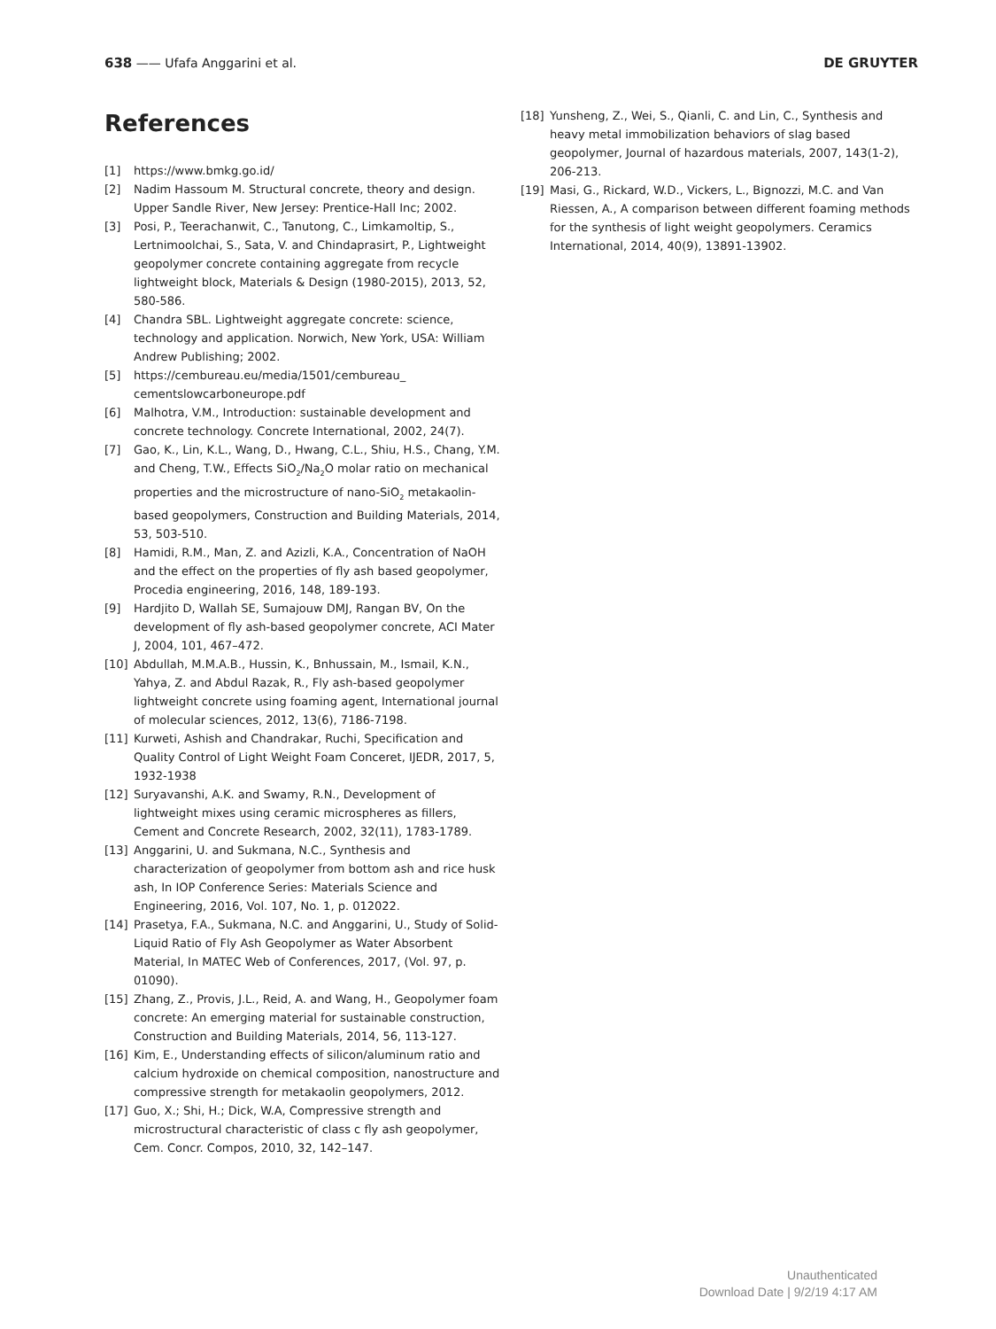638 —— Ufafa Anggarini et al. DE GRUYTER
References
[1] https://www.bmkg.go.id/
[2] Nadim Hassoum M. Structural concrete, theory and design. Upper Sandle River, New Jersey: Prentice-Hall Inc; 2002.
[3] Posi, P., Teerachanwit, C., Tanutong, C., Limkamoltip, S., Lertnimoolchai, S., Sata, V. and Chindaprasirt, P., Lightweight geopolymer concrete containing aggregate from recycle lightweight block, Materials & Design (1980-2015), 2013, 52, 580-586.
[4] Chandra SBL. Lightweight aggregate concrete: science, technology and application. Norwich, New York, USA: William Andrew Publishing; 2002.
[5] https://cembureau.eu/media/1501/cembureau_ cementslowcarboneurope.pdf
[6] Malhotra, V.M., Introduction: sustainable development and concrete technology. Concrete International, 2002, 24(7).
[7] Gao, K., Lin, K.L., Wang, D., Hwang, C.L., Shiu, H.S., Chang, Y.M. and Cheng, T.W., Effects SiO<sub>2</sub>/Na<sub>2</sub>O molar ratio on mechanical properties and the microstructure of nano-SiO<sub>2</sub> metakaolin-based geopolymers, Construction and Building Materials, 2014, 53, 503-510.
[8] Hamidi, R.M., Man, Z. and Azizli, K.A., Concentration of NaOH and the effect on the properties of fly ash based geopolymer, Procedia engineering, 2016, 148, 189-193.
[9] Hardjito D, Wallah SE, Sumajouw DMJ, Rangan BV, On the development of fly ash-based geopolymer concrete, ACI Mater J, 2004, 101, 467–472.
[10] Abdullah, M.M.A.B., Hussin, K., Bnhussain, M., Ismail, K.N., Yahya, Z. and Abdul Razak, R., Fly ash-based geopolymer lightweight concrete using foaming agent, International journal of molecular sciences, 2012, 13(6), 7186-7198.
[11] Kurweti, Ashish and Chandrakar, Ruchi, Specification and Quality Control of Light Weight Foam Conceret, IJEDR, 2017, 5, 1932-1938
[12] Suryavanshi, A.K. and Swamy, R.N., Development of lightweight mixes using ceramic microspheres as fillers, Cement and Concrete Research, 2002, 32(11), 1783-1789.
[13] Anggarini, U. and Sukmana, N.C., Synthesis and characterization of geopolymer from bottom ash and rice husk ash, In IOP Conference Series: Materials Science and Engineering, 2016, Vol. 107, No. 1, p. 012022.
[14] Prasetya, F.A., Sukmana, N.C. and Anggarini, U., Study of Solid-Liquid Ratio of Fly Ash Geopolymer as Water Absorbent Material, In MATEC Web of Conferences, 2017, (Vol. 97, p. 01090).
[15] Zhang, Z., Provis, J.L., Reid, A. and Wang, H., Geopolymer foam concrete: An emerging material for sustainable construction, Construction and Building Materials, 2014, 56, 113-127.
[16] Kim, E., Understanding effects of silicon/aluminum ratio and calcium hydroxide on chemical composition, nanostructure and compressive strength for metakaolin geopolymers, 2012.
[17] Guo, X.; Shi, H.; Dick, W.A, Compressive strength and microstructural characteristic of class c fly ash geopolymer, Cem. Concr. Compos, 2010, 32, 142–147.
[18] Yunsheng, Z., Wei, S., Qianli, C. and Lin, C., Synthesis and heavy metal immobilization behaviors of slag based geopolymer, Journal of hazardous materials, 2007, 143(1-2), 206-213.
[19] Masi, G., Rickard, W.D., Vickers, L., Bignozzi, M.C. and Van Riessen, A., A comparison between different foaming methods for the synthesis of light weight geopolymers. Ceramics International, 2014, 40(9), 13891-13902.
Unauthenticated
Download Date | 9/2/19 4:17 AM